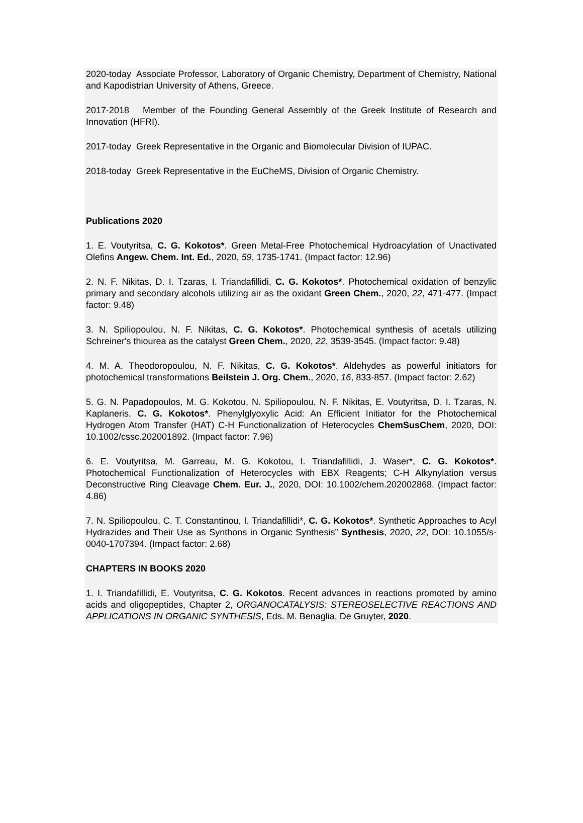2020-today Associate Professor, Laboratory of Organic Chemistry, Department of Chemistry, National and Kapodistrian University of Athens, Greece.
2017-2018 Member of the Founding General Assembly of the Greek Institute of Research and Innovation (HFRI).
2017-today Greek Representative in the Organic and Biomolecular Division of IUPAC.
2018-today Greek Representative in the EuCheMS, Division of Organic Chemistry.
Publications 2020
1. E. Voutyritsa, C. G. Kokotos*. Green Metal-Free Photochemical Hydroacylation of Unactivated Olefins Angew. Chem. Int. Ed., 2020, 59, 1735-1741. (Impact factor: 12.96)
2. N. F. Nikitas, D. I. Tzaras, I. Triandafillidi, C. G. Kokotos*. Photochemical oxidation of benzylic primary and secondary alcohols utilizing air as the oxidant Green Chem., 2020, 22, 471-477. (Impact factor: 9.48)
3. N. Spiliopoulou, N. F. Nikitas, C. G. Kokotos*. Photochemical synthesis of acetals utilizing Schreiner's thiourea as the catalyst Green Chem., 2020, 22, 3539-3545. (Impact factor: 9.48)
4. M. A. Theodoropoulou, N. F. Nikitas, C. G. Kokotos*. Aldehydes as powerful initiators for photochemical transformations Beilstein J. Org. Chem., 2020, 16, 833-857. (Impact factor: 2.62)
5. G. N. Papadopoulos, M. G. Kokotou, N. Spiliopoulou, N. F. Nikitas, E. Voutyritsa, D. I. Tzaras, N. Kaplaneris, C. G. Kokotos*. Phenylglyoxylic Acid: An Efficient Initiator for the Photochemical Hydrogen Atom Transfer (HAT) C-H Functionalization of Heterocycles ChemSusChem, 2020, DOI: 10.1002/cssc.202001892. (Impact factor: 7.96)
6. E. Voutyritsa, M. Garreau, M. G. Kokotou, I. Triandafillidi, J. Waser*, C. G. Kokotos*. Photochemical Functionalization of Heterocycles with EBX Reagents; C-H Alkynylation versus Deconstructive Ring Cleavage Chem. Eur. J., 2020, DOI: 10.1002/chem.202002868. (Impact factor: 4.86)
7. N. Spiliopoulou, C. T. Constantinou, I. Triandafillidi*, C. G. Kokotos*. Synthetic Approaches to Acyl Hydrazides and Their Use as Synthons in Organic Synthesis” Synthesis, 2020, 22, DOI: 10.1055/s-0040-1707394. (Impact factor: 2.68)
CHAPTERS IN BOOKS 2020
1. I. Triandafillidi, E. Voutyritsa, C. G. Kokotos. Recent advances in reactions promoted by amino acids and oligopeptides, Chapter 2, ORGANOCATALYSIS: STEREOSELECTIVE REACTIONS AND APPLICATIONS IN ORGANIC SYNTHESIS, Eds. M. Benaglia, De Gruyter, 2020.